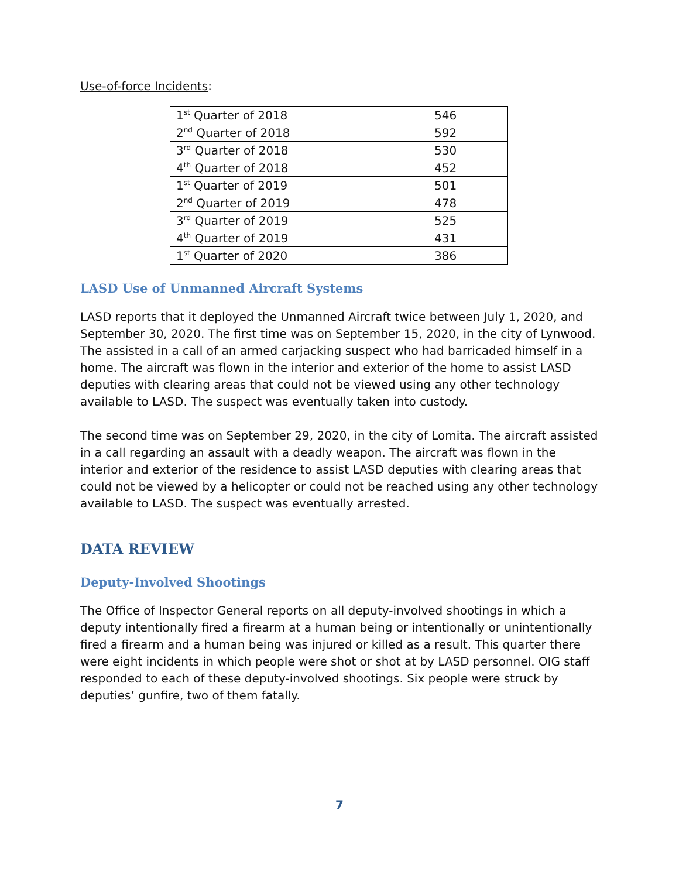Use-of-force Incidents:
| 1<sup>st</sup> Quarter of 2018 | 546 |
| 2<sup>nd</sup> Quarter of 2018 | 592 |
| 3<sup>rd</sup> Quarter of 2018 | 530 |
| 4<sup>th</sup> Quarter of 2018 | 452 |
| 1<sup>st</sup> Quarter of 2019 | 501 |
| 2<sup>nd</sup> Quarter of 2019 | 478 |
| 3<sup>rd</sup> Quarter of 2019 | 525 |
| 4<sup>th</sup> Quarter of 2019 | 431 |
| 1<sup>st</sup> Quarter of 2020 | 386 |
LASD Use of Unmanned Aircraft Systems
LASD reports that it deployed the Unmanned Aircraft twice between July 1, 2020, and September 30, 2020. The first time was on September 15, 2020, in the city of Lynwood. The assisted in a call of an armed carjacking suspect who had barricaded himself in a home. The aircraft was flown in the interior and exterior of the home to assist LASD deputies with clearing areas that could not be viewed using any other technology available to LASD. The suspect was eventually taken into custody.
The second time was on September 29, 2020, in the city of Lomita. The aircraft assisted in a call regarding an assault with a deadly weapon. The aircraft was flown in the interior and exterior of the residence to assist LASD deputies with clearing areas that could not be viewed by a helicopter or could not be reached using any other technology available to LASD. The suspect was eventually arrested.
DATA REVIEW
Deputy-Involved Shootings
The Office of Inspector General reports on all deputy-involved shootings in which a deputy intentionally fired a firearm at a human being or intentionally or unintentionally fired a firearm and a human being was injured or killed as a result. This quarter there were eight incidents in which people were shot or shot at by LASD personnel. OIG staff responded to each of these deputy-involved shootings. Six people were struck by deputies’ gunfire, two of them fatally.
7